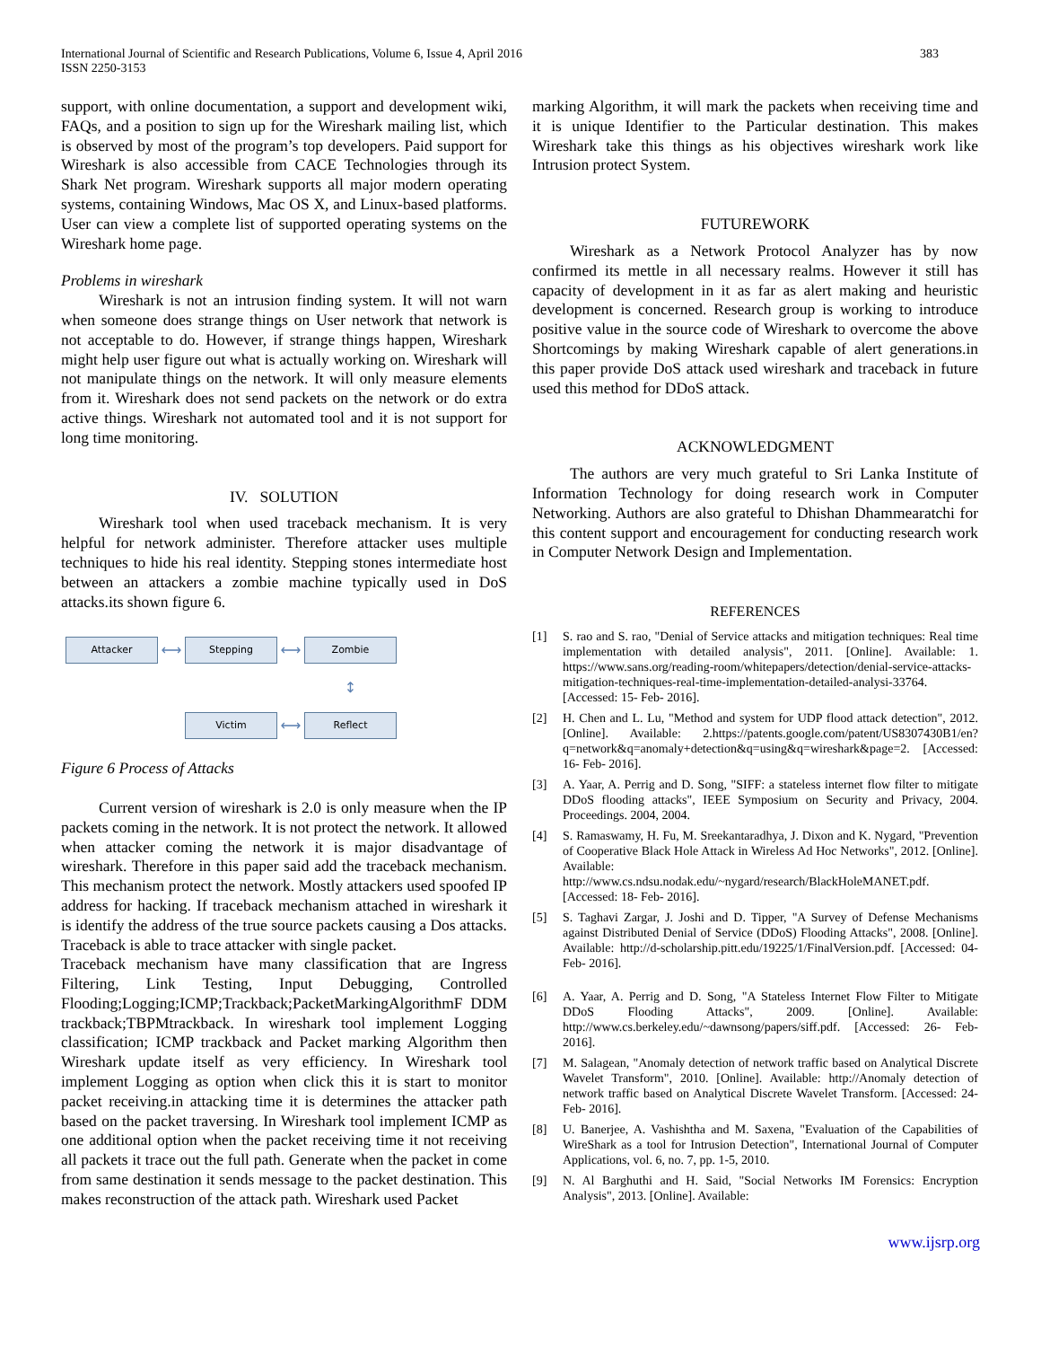International Journal of Scientific and Research Publications, Volume 6, Issue 4, April 2016
ISSN 2250-3153
383
support, with online documentation, a support and development wiki, FAQs, and a position to sign up for the Wireshark mailing list, which is observed by most of the program’s top developers. Paid support for Wireshark is also accessible from CACE Technologies through its Shark Net program. Wireshark supports all major modern operating systems, containing Windows, Mac OS X, and Linux-based platforms. User can view a complete list of supported operating systems on the Wireshark home page.
Problems in wireshark
Wireshark is not an intrusion finding system. It will not warn when someone does strange things on User network that network is not acceptable to do. However, if strange things happen, Wireshark might help user figure out what is actually working on. Wireshark will not manipulate things on the network. It will only measure elements from it. Wireshark does not send packets on the network or do extra active things. Wireshark not automated tool and it is not support for long time monitoring.
IV. SOLUTION
Wireshark tool when used traceback mechanism. It is very helpful for network administer. Therefore attacker uses multiple techniques to hide his real identity. Stepping stones intermediate host between an attackers a zombie machine typically used in DoS attacks.its shown figure 6.
Attacker
⟷
Stepping
⟷
Zombie
↕
Victim
⟷
Reflect
Figure 6 Process of Attacks
Current version of wireshark is 2.0 is only measure when the IP packets coming in the network. It is not protect the network. It allowed when attacker coming the network it is major disadvantage of wireshark. Therefore in this paper said add the traceback mechanism. This mechanism protect the network. Mostly attackers used spoofed IP address for hacking. If traceback mechanism attached in wireshark it is identify the address of the true source packets causing a Dos attacks. Traceback is able to trace attacker with single packet.
Traceback mechanism have many classification that are Ingress Filtering, Link Testing, Input Debugging, Controlled Flooding;Logging;ICMP;Trackback;PacketMarkingAlgorithmF DDM trackback;TBPMtrackback. In wireshark tool implement Logging classification; ICMP trackback and Packet marking Algorithm then Wireshark update itself as very efficiency. In Wireshark tool implement Logging as option when click this it is start to monitor packet receiving.in attacking time it is determines the attacker path based on the packet traversing. In Wireshark tool implement ICMP as one additional option when the packet receiving time it not receiving all packets it trace out the full path. Generate when the packet in come from same destination it sends message to the packet destination. This makes reconstruction of the attack path. Wireshark used Packet
marking Algorithm, it will mark the packets when receiving time and it is unique Identifier to the Particular destination. This makes Wireshark take this things as his objectives wireshark work like Intrusion protect System.
FUTUREWORK
Wireshark as a Network Protocol Analyzer has by now confirmed its mettle in all necessary realms. However it still has capacity of development in it as far as alert making and heuristic development is concerned. Research group is working to introduce positive value in the source code of Wireshark to overcome the above Shortcomings by making Wireshark capable of alert generations.in this paper provide DoS attack used wireshark and traceback in future used this method for DDoS attack.
ACKNOWLEDGMENT
The authors are very much grateful to Sri Lanka Institute of Information Technology for doing research work in Computer Networking. Authors are also grateful to Dhishan Dhammearatchi for this content support and encouragement for conducting research work in Computer Network Design and Implementation.
REFERENCES
[1] S. rao and S. rao, "Denial of Service attacks and mitigation techniques: Real time implementation with detailed analysis", 2011. [Online]. Available: 1. https://www.sans.org/reading-room/whitepapers/detection/denial-service-attacks-mitigation-techniques-real-time-implementation-detailed-analysi-33764. [Accessed: 15- Feb- 2016].
[2] H. Chen and L. Lu, "Method and system for UDP flood attack detection", 2012. [Online]. Available: 2.https://patents.google.com/patent/US8307430B1/en?q=network&q=anomaly+detection&q=using&q=wireshark&page=2. [Accessed: 16- Feb- 2016].
[3] A. Yaar, A. Perrig and D. Song, "SIFF: a stateless internet flow filter to mitigate DDoS flooding attacks", IEEE Symposium on Security and Privacy, 2004. Proceedings. 2004, 2004.
[4] S. Ramaswamy, H. Fu, M. Sreekantaradhya, J. Dixon and K. Nygard, "Prevention of Cooperative Black Hole Attack in Wireless Ad Hoc Networks", 2012. [Online]. Available: http://www.cs.ndsu.nodak.edu/~nygard/research/BlackHoleMANET.pdf. [Accessed: 18- Feb- 2016].
[5] S. Taghavi Zargar, J. Joshi and D. Tipper, "A Survey of Defense Mechanisms against Distributed Denial of Service (DDoS) Flooding Attacks", 2008. [Online]. Available: http://d-scholarship.pitt.edu/19225/1/FinalVersion.pdf. [Accessed: 04- Feb- 2016].
[6] A. Yaar, A. Perrig and D. Song, "A Stateless Internet Flow Filter to Mitigate DDoS Flooding Attacks", 2009. [Online]. Available: http://www.cs.berkeley.edu/~dawnsong/papers/siff.pdf. [Accessed: 26- Feb- 2016].
[7] M. Salagean, "Anomaly detection of network traffic based on Analytical Discrete Wavelet Transform", 2010. [Online]. Available: http://Anomaly detection of network traffic based on Analytical Discrete Wavelet Transform. [Accessed: 24- Feb- 2016].
[8] U. Banerjee, A. Vashishtha and M. Saxena, "Evaluation of the Capabilities of WireShark as a tool for Intrusion Detection", International Journal of Computer Applications, vol. 6, no. 7, pp. 1-5, 2010.
[9] N. Al Barghuthi and H. Said, "Social Networks IM Forensics: Encryption Analysis", 2013. [Online]. Available:
www.ijsrp.org